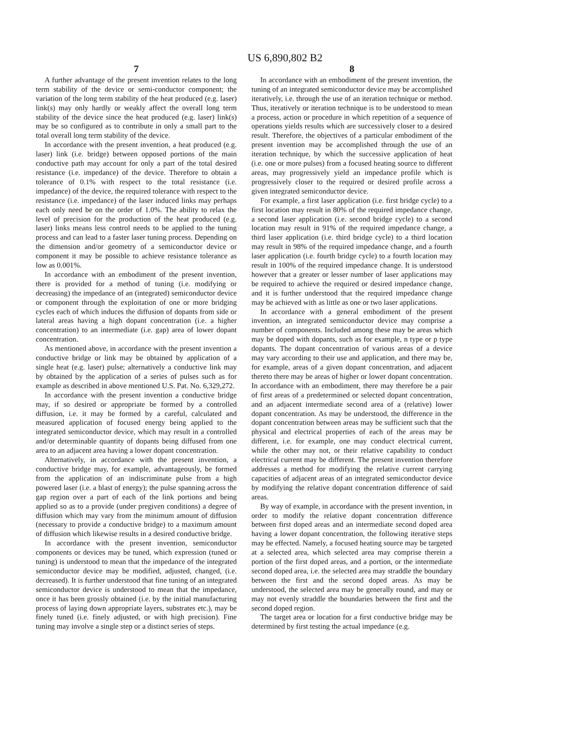US 6,890,802 B2
7
A further advantage of the present invention relates to the long term stability of the device or semi-conductor component; the variation of the long term stability of the heat produced (e.g. laser) link(s) may only hardly or weakly affect the overall long term stability of the device since the heat produced (e.g. laser) link(s) may be so configured as to contribute in only a small part to the total overall long term stability of the device.
In accordance with the present invention, a heat produced (e.g. laser) link (i.e. bridge) between opposed portions of the main conductive path may account for only a part of the total desired resistance (i.e. impedance) of the device. Therefore to obtain a tolerance of 0.1% with respect to the total resistance (i.e. impedance) of the device, the required tolerance with respect to the resistance (i.e. impedance) of the laser induced links may perhaps each only need be on the order of 1.0%. The ability to relax the level of precision for the production of the heat produced (e.g. laser) links means less control needs to be applied to the tuning process and can lead to a faster laser tuning process. Depending on the dimension and/or geometry of a semiconductor device or component it may be possible to achieve resistance tolerance as low as 0.001%.
In accordance with an embodiment of the present invention, there is provided for a method of tuning (i.e. modifying or decreasing) the impedance of an (integrated) semiconductor device or component through the exploitation of one or more bridging cycles each of which induces the diffusion of dopants from side or lateral areas having a high dopant concentration (i.e. a higher concentration) to an intermediate (i.e. gap) area of lower dopant concentration.
As mentioned above, in accordance with the present invention a conductive bridge or link may be obtained by application of a single heat (e.g. laser) pulse; alternatively a conductive link may by obtained by the application of a series of pulses such as for example as described in above mentioned U.S. Pat. No. 6,329,272.
In accordance with the present invention a conductive bridge may, if so desired or appropriate be formed by a controlled diffusion, i.e. it may be formed by a careful, calculated and measured application of focused energy being applied to the integrated semiconductor device, which may result in a controlled and/or determinable quantity of dopants being diffused from one area to an adjacent area having a lower dopant concentration.
Alternatively, in accordance with the present invention, a conductive bridge may, for example, advantageously, be formed from the application of an indiscriminate pulse from a high powered laser (i.e. a blast of energy); the pulse spanning across the gap region over a part of each of the link portions and being applied so as to a provide (under pregiven conditions) a degree of diffusion which may vary from the minimum amount of diffusion (necessary to provide a conductive bridge) to a maximum amount of diffusion which likewise results in a desired conductive bridge.
In accordance with the present invention, semiconductor components or devices may be tuned, which expression (tuned or tuning) is understood to mean that the impedance of the integrated semiconductor device may be modified, adjusted, changed, (i.e. decreased). It is further understood that fine tuning of an integrated semiconductor device is understood to mean that the impedance, once it has been grossly obtained (i.e. by the initial manufacturing process of laying down appropriate layers, substrates etc.), may be finely tuned (i.e. finely adjusted, or with high precision). Fine tuning may involve a single step or a distinct series of steps.
8
In accordance with an embodiment of the present invention, the tuning of an integrated semiconductor device may be accomplished iteratively, i.e. through the use of an iteration technique or method. Thus, iteratively or iteration technique is to be understood to mean a process, action or procedure in which repetition of a sequence of operations yields results which are successively closer to a desired result. Therefore, the objectives of a particular embodiment of the present invention may be accomplished through the use of an iteration technique, by which the successive application of heat (i.e. one or more pulses) from a focused heating source to different areas, may progressively yield an impedance profile which is progressively closer to the required or desired profile across a given integrated semiconductor device.
For example, a first laser application (i.e. first bridge cycle) to a first location may result in 80% of the required impedance change, a second laser application (i.e. second bridge cycle) to a second location may result in 91% of the required impedance change, a third laser application (i.e. third bridge cycle) to a third location may result in 98% of the required impedance change, and a fourth laser application (i.e. fourth bridge cycle) to a fourth location may result in 100% of the required impedance change. It is understood however that a greater or lesser number of laser applications may be required to achieve the required or desired impedance change, and it is further understood that the required impedance change may be achieved with as little as one or two laser applications.
In accordance with a general embodiment of the present invention, an integrated semiconductor device may comprise a number of components. Included among these may be areas which may be doped with dopants, such as for example, n type or p type dopants. The dopant concentration of various areas of a device may vary according to their use and application, and there may be, for example, areas of a given dopant concentration, and adjacent thereto there may be areas of higher or lower dopant concentration. In accordance with an embodiment, there may therefore be a pair of first areas of a predetermined or selected dopant concentration, and an adjacent intermediate second area of a (relative) lower dopant concentration. As may be understood, the difference in the dopant concentration between areas may be sufficient such that the physical and electrical properties of each of the areas may be different, i.e. for example, one may conduct electrical current, while the other may not, or their relative capability to conduct electrical current may be different. The present invention therefore addresses a method for modifying the relative current carrying capacities of adjacent areas of an integrated semiconductor device by modifying the relative dopant concentration difference of said areas.
By way of example, in accordance with the present invention, in order to modify the relative dopant concentration difference between first doped areas and an intermediate second doped area having a lower dopant concentration, the following iterative steps may be effected. Namely, a focused heating source may be targeted at a selected area, which selected area may comprise therein a portion of the first doped areas, and a portion, or the intermediate second doped area, i.e. the selected area may straddle the boundary between the first and the second doped areas. As may be understood, the selected area may be generally round, and may or may not evenly straddle the boundaries between the first and the second doped region.
The target area or location for a first conductive bridge may be determined by first testing the actual impedance (e.g.